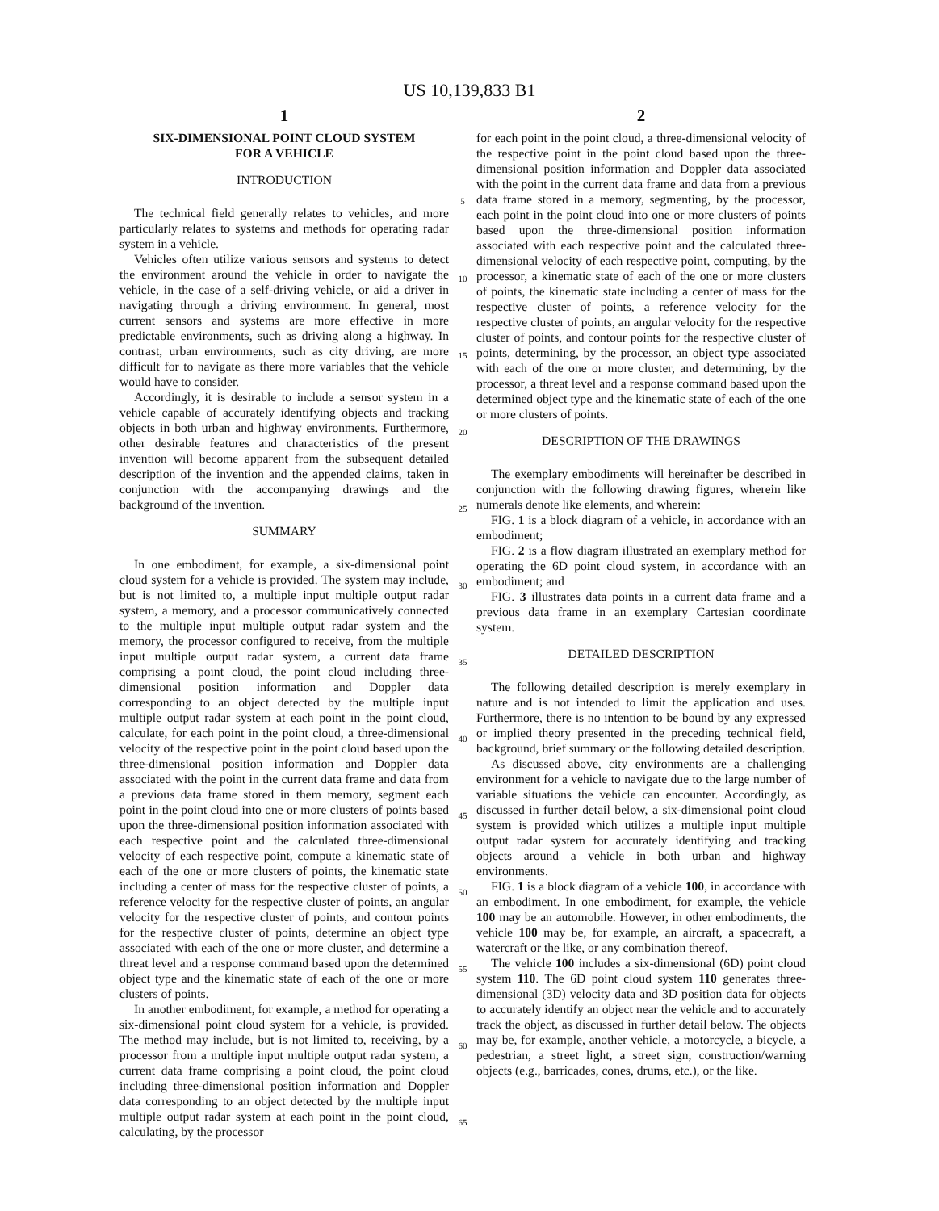US 10,139,833 B1
1
SIX-DIMENSIONAL POINT CLOUD SYSTEM
FOR A VEHICLE
INTRODUCTION
The technical field generally relates to vehicles, and more particularly relates to systems and methods for operating radar system in a vehicle.
Vehicles often utilize various sensors and systems to detect the environment around the vehicle in order to navigate the vehicle, in the case of a self-driving vehicle, or aid a driver in navigating through a driving environment. In general, most current sensors and systems are more effective in more predictable environments, such as driving along a highway. In contrast, urban environments, such as city driving, are more difficult for to navigate as there more variables that the vehicle would have to consider.
Accordingly, it is desirable to include a sensor system in a vehicle capable of accurately identifying objects and tracking objects in both urban and highway environments. Furthermore, other desirable features and characteristics of the present invention will become apparent from the subsequent detailed description of the invention and the appended claims, taken in conjunction with the accompanying drawings and the background of the invention.
SUMMARY
In one embodiment, for example, a six-dimensional point cloud system for a vehicle is provided. The system may include, but is not limited to, a multiple input multiple output radar system, a memory, and a processor communicatively connected to the multiple input multiple output radar system and the memory, the processor configured to receive, from the multiple input multiple output radar system, a current data frame comprising a point cloud, the point cloud including three-dimensional position information and Doppler data corresponding to an object detected by the multiple input multiple output radar system at each point in the point cloud, calculate, for each point in the point cloud, a three-dimensional velocity of the respective point in the point cloud based upon the three-dimensional position information and Doppler data associated with the point in the current data frame and data from a previous data frame stored in them memory, segment each point in the point cloud into one or more clusters of points based upon the three-dimensional position information associated with each respective point and the calculated three-dimensional velocity of each respective point, compute a kinematic state of each of the one or more clusters of points, the kinematic state including a center of mass for the respective cluster of points, a reference velocity for the respective cluster of points, an angular velocity for the respective cluster of points, and contour points for the respective cluster of points, determine an object type associated with each of the one or more cluster, and determine a threat level and a response command based upon the determined object type and the kinematic state of each of the one or more clusters of points.
In another embodiment, for example, a method for operating a six-dimensional point cloud system for a vehicle, is provided. The method may include, but is not limited to, receiving, by a processor from a multiple input multiple output radar system, a current data frame comprising a point cloud, the point cloud including three-dimensional position information and Doppler data corresponding to an object detected by the multiple input multiple output radar system at each point in the point cloud, calculating, by the processor
5
10
15
20
25
30
35
40
45
50
55
60
65
2
for each point in the point cloud, a three-dimensional velocity of the respective point in the point cloud based upon the three-dimensional position information and Doppler data associated with the point in the current data frame and data from a previous data frame stored in a memory, segmenting, by the processor, each point in the point cloud into one or more clusters of points based upon the three-dimensional position information associated with each respective point and the calculated three-dimensional velocity of each respective point, computing, by the processor, a kinematic state of each of the one or more clusters of points, the kinematic state including a center of mass for the respective cluster of points, a reference velocity for the respective cluster of points, an angular velocity for the respective cluster of points, and contour points for the respective cluster of points, determining, by the processor, an object type associated with each of the one or more cluster, and determining, by the processor, a threat level and a response command based upon the determined object type and the kinematic state of each of the one or more clusters of points.
DESCRIPTION OF THE DRAWINGS
The exemplary embodiments will hereinafter be described in conjunction with the following drawing figures, wherein like numerals denote like elements, and wherein:
FIG. 1 is a block diagram of a vehicle, in accordance with an embodiment;
FIG. 2 is a flow diagram illustrated an exemplary method for operating the 6D point cloud system, in accordance with an embodiment; and
FIG. 3 illustrates data points in a current data frame and a previous data frame in an exemplary Cartesian coordinate system.
DETAILED DESCRIPTION
The following detailed description is merely exemplary in nature and is not intended to limit the application and uses. Furthermore, there is no intention to be bound by any expressed or implied theory presented in the preceding technical field, background, brief summary or the following detailed description.
As discussed above, city environments are a challenging environment for a vehicle to navigate due to the large number of variable situations the vehicle can encounter. Accordingly, as discussed in further detail below, a six-dimensional point cloud system is provided which utilizes a multiple input multiple output radar system for accurately identifying and tracking objects around a vehicle in both urban and highway environments.
FIG. 1 is a block diagram of a vehicle 100, in accordance with an embodiment. In one embodiment, for example, the vehicle 100 may be an automobile. However, in other embodiments, the vehicle 100 may be, for example, an aircraft, a spacecraft, a watercraft or the like, or any combination thereof.
The vehicle 100 includes a six-dimensional (6D) point cloud system 110. The 6D point cloud system 110 generates three-dimensional (3D) velocity data and 3D position data for objects to accurately identify an object near the vehicle and to accurately track the object, as discussed in further detail below. The objects may be, for example, another vehicle, a motorcycle, a bicycle, a pedestrian, a street light, a street sign, construction/warning objects (e.g., barricades, cones, drums, etc.), or the like.